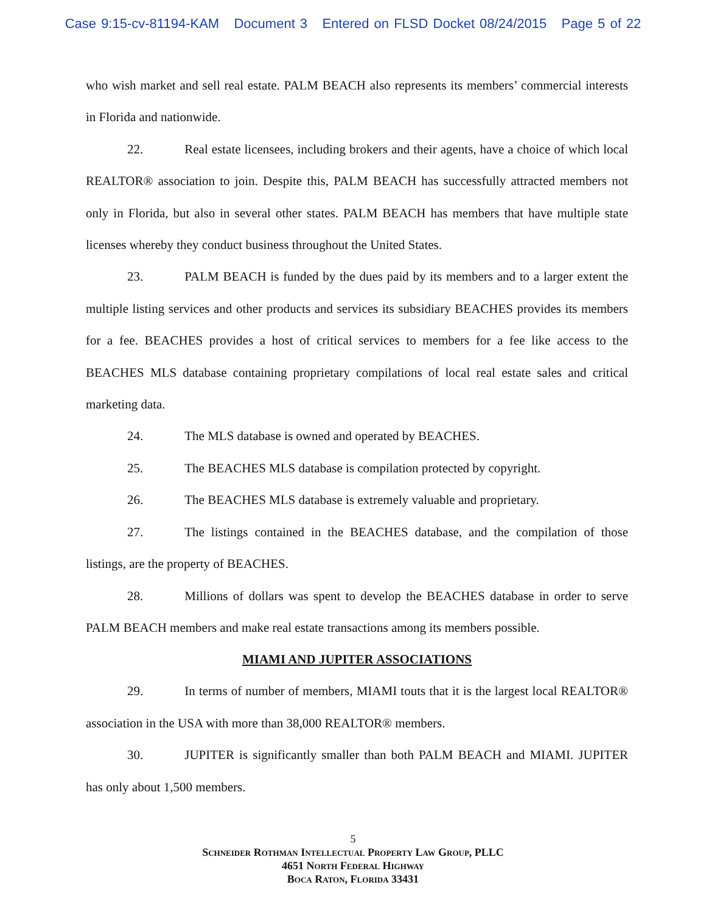Case 9:15-cv-81194-KAM Document 3 Entered on FLSD Docket 08/24/2015 Page 5 of 22
who wish market and sell real estate. PALM BEACH also represents its members’ commercial interests in Florida and nationwide.
22. Real estate licensees, including brokers and their agents, have a choice of which local REALTOR® association to join. Despite this, PALM BEACH has successfully attracted members not only in Florida, but also in several other states. PALM BEACH has members that have multiple state licenses whereby they conduct business throughout the United States.
23. PALM BEACH is funded by the dues paid by its members and to a larger extent the multiple listing services and other products and services its subsidiary BEACHES provides its members for a fee. BEACHES provides a host of critical services to members for a fee like access to the BEACHES MLS database containing proprietary compilations of local real estate sales and critical marketing data.
24. The MLS database is owned and operated by BEACHES.
25. The BEACHES MLS database is compilation protected by copyright.
26. The BEACHES MLS database is extremely valuable and proprietary.
27. The listings contained in the BEACHES database, and the compilation of those listings, are the property of BEACHES.
28. Millions of dollars was spent to develop the BEACHES database in order to serve PALM BEACH members and make real estate transactions among its members possible.
MIAMI AND JUPITER ASSOCIATIONS
29. In terms of number of members, MIAMI touts that it is the largest local REALTOR® association in the USA with more than 38,000 REALTOR® members.
30. JUPITER is significantly smaller than both PALM BEACH and MIAMI. JUPITER has only about 1,500 members.
5
Schneider Rothman Intellectual Property Law Group, PLLC
4651 North Federal Highway
Boca Raton, Florida 33431